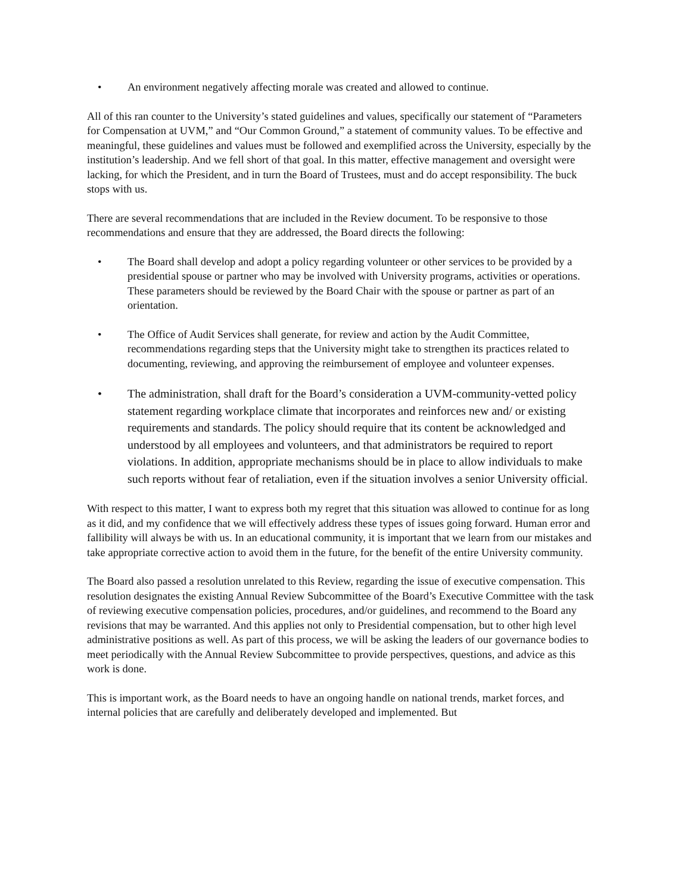• An environment negatively affecting morale was created and allowed to continue.
All of this ran counter to the University’s stated guidelines and values, specifically our statement of “Parameters for Compensation at UVM,” and “Our Common Ground,” a statement of community values. To be effective and meaningful, these guidelines and values must be followed and exemplified across the University, especially by the institution’s leadership. And we fell short of that goal. In this matter, effective management and oversight were lacking, for which the President, and in turn the Board of Trustees, must and do accept responsibility. The buck stops with us.
There are several recommendations that are included in the Review document. To be responsive to those recommendations and ensure that they are addressed, the Board directs the following:
• The Board shall develop and adopt a policy regarding volunteer or other services to be provided by a presidential spouse or partner who may be involved with University programs, activities or operations. These parameters should be reviewed by the Board Chair with the spouse or partner as part of an orientation.
• The Office of Audit Services shall generate, for review and action by the Audit Committee, recommendations regarding steps that the University might take to strengthen its practices related to documenting, reviewing, and approving the reimbursement of employee and volunteer expenses.
• The administration, shall draft for the Board’s consideration a UVM-community-vetted policy statement regarding workplace climate that incorporates and reinforces new and/ or existing requirements and standards. The policy should require that its content be acknowledged and understood by all employees and volunteers, and that administrators be required to report violations. In addition, appropriate mechanisms should be in place to allow individuals to make such reports without fear of retaliation, even if the situation involves a senior University official.
With respect to this matter, I want to express both my regret that this situation was allowed to continue for as long as it did, and my confidence that we will effectively address these types of issues going forward. Human error and fallibility will always be with us. In an educational community, it is important that we learn from our mistakes and take appropriate corrective action to avoid them in the future, for the benefit of the entire University community.
The Board also passed a resolution unrelated to this Review, regarding the issue of executive compensation. This resolution designates the existing Annual Review Subcommittee of the Board’s Executive Committee with the task of reviewing executive compensation policies, procedures, and/or guidelines, and recommend to the Board any revisions that may be warranted. And this applies not only to Presidential compensation, but to other high level administrative positions as well. As part of this process, we will be asking the leaders of our governance bodies to meet periodically with the Annual Review Subcommittee to provide perspectives, questions, and advice as this work is done.
This is important work, as the Board needs to have an ongoing handle on national trends, market forces, and internal policies that are carefully and deliberately developed and implemented. But